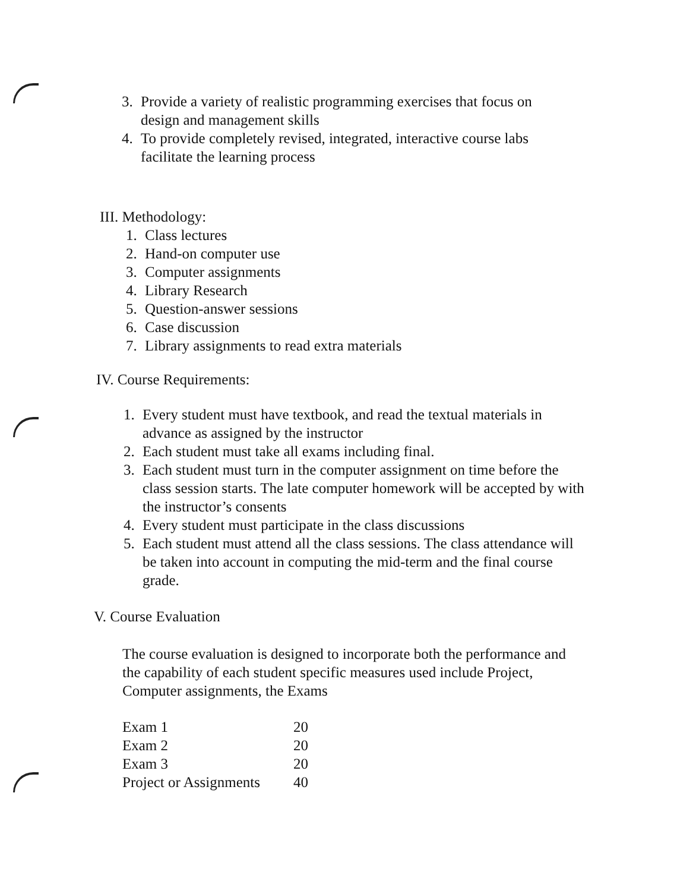3. Provide a variety of realistic programming exercises that focus on design and management skills
4. To provide completely revised, integrated, interactive course labs facilitate the learning process
III. Methodology:
1. Class lectures
2. Hand-on computer use
3. Computer assignments
4. Library Research
5. Question-answer sessions
6. Case discussion
7. Library assignments to read extra materials
IV. Course Requirements:
1. Every student must have textbook, and read the textual materials in advance as assigned by the instructor
2. Each student must take all exams including final.
3. Each student must turn in the computer assignment on time before the class session starts. The late computer homework will be accepted by with the instructor’s consents
4. Every student must participate in the class discussions
5. Each student must attend all the class sessions. The class attendance will be taken into account in computing the mid-term and the final course grade.
V. Course Evaluation
The course evaluation is designed to incorporate both the performance and the capability of each student specific measures used include Project, Computer assignments, the Exams
| Exam 1 | 20 |
| Exam 2 | 20 |
| Exam 3 | 20 |
| Project or Assignments | 40 |